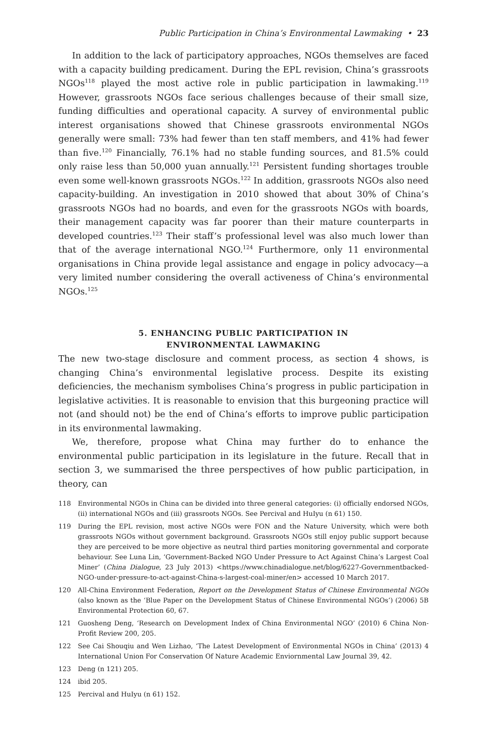Public Participation in China’s Environmental Lawmaking • 23
In addition to the lack of participatory approaches, NGOs themselves are faced with a capacity building predicament. During the EPL revision, China’s grassroots NGOs<sup>118</sup> played the most active role in public participation in lawmaking.<sup>119</sup> However, grassroots NGOs face serious challenges because of their small size, funding difficulties and operational capacity. A survey of environmental public interest organisations showed that Chinese grassroots environmental NGOs generally were small: 73% had fewer than ten staff members, and 41% had fewer than five.<sup>120</sup> Financially, 76.1% had no stable funding sources, and 81.5% could only raise less than 50,000 yuan annually.<sup>121</sup> Persistent funding shortages trouble even some well-known grassroots NGOs.<sup>122</sup> In addition, grassroots NGOs also need capacity-building. An investigation in 2010 showed that about 30% of China’s grassroots NGOs had no boards, and even for the grassroots NGOs with boards, their management capacity was far poorer than their mature counterparts in developed countries.<sup>123</sup> Their staff’s professional level was also much lower than that of the average international NGO.<sup>124</sup> Furthermore, only 11 environmental organisations in China provide legal assistance and engage in policy advocacy—a very limited number considering the overall activeness of China’s environmental NGOs.<sup>125</sup>
5. ENHANCING PUBLIC PARTICIPATION IN
ENVIRONMENTAL LAWMAKING
The new two-stage disclosure and comment process, as section 4 shows, is changing China’s environmental legislative process. Despite its existing deficiencies, the mechanism symbolises China’s progress in public participation in legislative activities. It is reasonable to envision that this burgeoning practice will not (and should not) be the end of China’s efforts to improve public participation in its environmental lawmaking.
We, therefore, propose what China may further do to enhance the environmental public participation in its legislature in the future. Recall that in section 3, we summarised the three perspectives of how public participation, in theory, can
118 Environmental NGOs in China can be divided into three general categories: (i) officially endorsed NGOs, (ii) international NGOs and (iii) grassroots NGOs. See Percival and HuIyu (n 61) 150.
119 During the EPL revision, most active NGOs were FON and the Nature University, which were both grassroots NGOs without government background. Grassroots NGOs still enjoy public support because they are perceived to be more objective as neutral third parties monitoring governmental and corporate behaviour. See Luna Lin, ‘Government-Backed NGO Under Pressure to Act Against China’s Largest Coal Miner’ (China Dialogue, 23 July 2013) <https://www.chinadialogue.net/blog/6227-Governmentbacked-NGO-under-pressure-to-act-against-China-s-largest-coal-miner/en> accessed 10 March 2017.
120 All-China Environment Federation, Report on the Development Status of Chinese Environmental NGOs (also known as the ‘Blue Paper on the Development Status of Chinese Environmental NGOs’) (2006) 5B Environmental Protection 60, 67.
121 Guosheng Deng, ‘Research on Development Index of China Environmental NGO’ (2010) 6 China Non-Profit Review 200, 205.
122 See Cai Shouqiu and Wen Lizhao, ‘The Latest Development of Environmental NGOs in China’ (2013) 4 International Union For Conservation Of Nature Academic Enviornmental Law Journal 39, 42.
123 Deng (n 121) 205.
124 ibid 205.
125 Percival and HuIyu (n 61) 152.